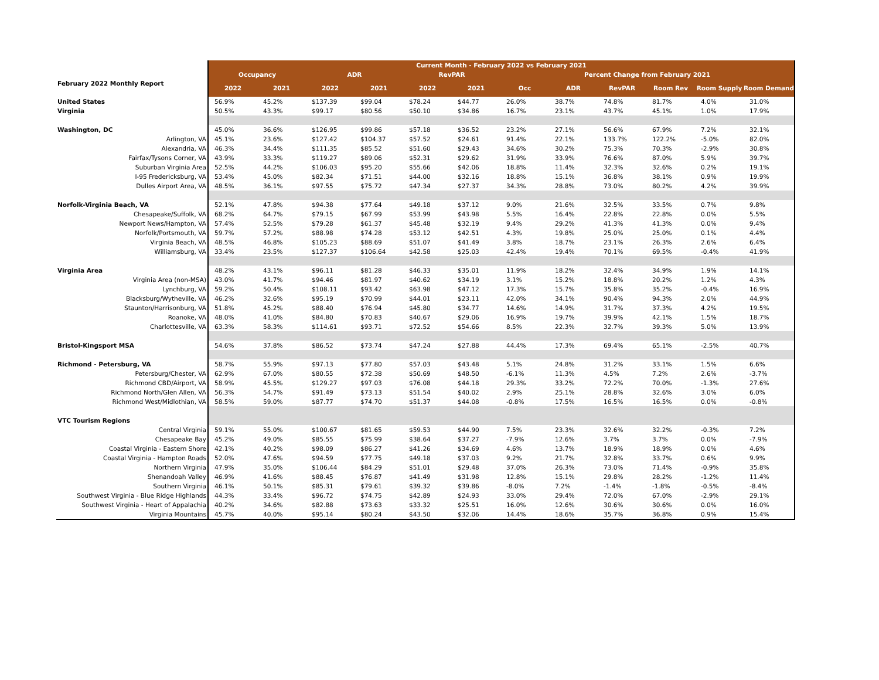| | Current Month - February 2022 vs February 2021 | | | | | | | | | | | |
| February 2022 Monthly Report | Occupancy | | ADR | | RevPAR | | Percent Change from February 2021 | | | | | |
| | 2022 | 2021 | 2022 | 2021 | 2022 | 2021 | Occ | ADR | RevPAR | Room Rev | Room Supply | Room Demand |
| United States | 56.9% | 45.2% | $137.39 | $99.04 | $78.24 | $44.77 | 26.0% | 38.7% | 74.8% | 81.7% | 4.0% | 31.0% |
| Virginia | 50.5% | 43.3% | $99.17 | $80.56 | $50.10 | $34.86 | 16.7% | 23.1% | 43.7% | 45.1% | 1.0% | 17.9% |
| Washington, DC | 45.0% | 36.6% | $126.95 | $99.86 | $57.18 | $36.52 | 23.2% | 27.1% | 56.6% | 67.9% | 7.2% | 32.1% |
| Arlington, VA | 45.1% | 23.6% | $127.42 | $104.37 | $57.52 | $24.61 | 91.4% | 22.1% | 133.7% | 122.2% | -5.0% | 82.0% |
| Alexandria, VA | 46.3% | 34.4% | $111.35 | $85.52 | $51.60 | $29.43 | 34.6% | 30.2% | 75.3% | 70.3% | -2.9% | 30.8% |
| Fairfax/Tysons Corner, VA | 43.9% | 33.3% | $119.27 | $89.06 | $52.31 | $29.62 | 31.9% | 33.9% | 76.6% | 87.0% | 5.9% | 39.7% |
| Suburban Virginia Area | 52.5% | 44.2% | $106.03 | $95.20 | $55.66 | $42.06 | 18.8% | 11.4% | 32.3% | 32.6% | 0.2% | 19.1% |
| I-95 Fredericksburg, VA | 53.4% | 45.0% | $82.34 | $71.51 | $44.00 | $32.16 | 18.8% | 15.1% | 36.8% | 38.1% | 0.9% | 19.9% |
| Dulles Airport Area, VA | 48.5% | 36.1% | $97.55 | $75.72 | $47.34 | $27.37 | 34.3% | 28.8% | 73.0% | 80.2% | 4.2% | 39.9% |
| Norfolk-Virginia Beach, VA | 52.1% | 47.8% | $94.38 | $77.64 | $49.18 | $37.12 | 9.0% | 21.6% | 32.5% | 33.5% | 0.7% | 9.8% |
| Chesapeake/Suffolk, VA | 68.2% | 64.7% | $79.15 | $67.99 | $53.99 | $43.98 | 5.5% | 16.4% | 22.8% | 22.8% | 0.0% | 5.5% |
| Newport News/Hampton, VA | 57.4% | 52.5% | $79.28 | $61.37 | $45.48 | $32.19 | 9.4% | 29.2% | 41.3% | 41.3% | 0.0% | 9.4% |
| Norfolk/Portsmouth, VA | 59.7% | 57.2% | $88.98 | $74.28 | $53.12 | $42.51 | 4.3% | 19.8% | 25.0% | 25.0% | 0.1% | 4.4% |
| Virginia Beach, VA | 48.5% | 46.8% | $105.23 | $88.69 | $51.07 | $41.49 | 3.8% | 18.7% | 23.1% | 26.3% | 2.6% | 6.4% |
| Williamsburg, VA | 33.4% | 23.5% | $127.37 | $106.64 | $42.58 | $25.03 | 42.4% | 19.4% | 70.1% | 69.5% | -0.4% | 41.9% |
| Virginia Area | 48.2% | 43.1% | $96.11 | $81.28 | $46.33 | $35.01 | 11.9% | 18.2% | 32.4% | 34.9% | 1.9% | 14.1% |
| Virginia Area (non-MSA) | 43.0% | 41.7% | $94.46 | $81.97 | $40.62 | $34.19 | 3.1% | 15.2% | 18.8% | 20.2% | 1.2% | 4.3% |
| Lynchburg, VA | 59.2% | 50.4% | $108.11 | $93.42 | $63.98 | $47.12 | 17.3% | 15.7% | 35.8% | 35.2% | -0.4% | 16.9% |
| Blacksburg/Wytheville, VA | 46.2% | 32.6% | $95.19 | $70.99 | $44.01 | $23.11 | 42.0% | 34.1% | 90.4% | 94.3% | 2.0% | 44.9% |
| Staunton/Harrisonburg, VA | 51.8% | 45.2% | $88.40 | $76.94 | $45.80 | $34.77 | 14.6% | 14.9% | 31.7% | 37.3% | 4.2% | 19.5% |
| Roanoke, VA | 48.0% | 41.0% | $84.80 | $70.83 | $40.67 | $29.06 | 16.9% | 19.7% | 39.9% | 42.1% | 1.5% | 18.7% |
| Charlottesville, VA | 63.3% | 58.3% | $114.61 | $93.71 | $72.52 | $54.66 | 8.5% | 22.3% | 32.7% | 39.3% | 5.0% | 13.9% |
| Bristol-Kingsport MSA | 54.6% | 37.8% | $86.52 | $73.74 | $47.24 | $27.88 | 44.4% | 17.3% | 69.4% | 65.1% | -2.5% | 40.7% |
| Richmond - Petersburg, VA | 58.7% | 55.9% | $97.13 | $77.80 | $57.03 | $43.48 | 5.1% | 24.8% | 31.2% | 33.1% | 1.5% | 6.6% |
| Petersburg/Chester, VA | 62.9% | 67.0% | $80.55 | $72.38 | $50.69 | $48.50 | -6.1% | 11.3% | 4.5% | 7.2% | 2.6% | -3.7% |
| Richmond CBD/Airport, VA | 58.9% | 45.5% | $129.27 | $97.03 | $76.08 | $44.18 | 29.3% | 33.2% | 72.2% | 70.0% | -1.3% | 27.6% |
| Richmond North/Glen Allen, VA | 56.3% | 54.7% | $91.49 | $73.13 | $51.54 | $40.02 | 2.9% | 25.1% | 28.8% | 32.6% | 3.0% | 6.0% |
| Richmond West/Midlothian, VA | 58.5% | 59.0% | $87.77 | $74.70 | $51.37 | $44.08 | -0.8% | 17.5% | 16.5% | 16.5% | 0.0% | -0.8% |
| VTC Tourism Regions | | | | | | | | | | | | |
| Central Virginia | 59.1% | 55.0% | $100.67 | $81.65 | $59.53 | $44.90 | 7.5% | 23.3% | 32.6% | 32.2% | -0.3% | 7.2% |
| Chesapeake Bay | 45.2% | 49.0% | $85.55 | $75.99 | $38.64 | $37.27 | -7.9% | 12.6% | 3.7% | 3.7% | 0.0% | -7.9% |
| Coastal Virginia - Eastern Shore | 42.1% | 40.2% | $98.09 | $86.27 | $41.26 | $34.69 | 4.6% | 13.7% | 18.9% | 18.9% | 0.0% | 4.6% |
| Coastal Virginia - Hampton Roads | 52.0% | 47.6% | $94.59 | $77.75 | $49.18 | $37.03 | 9.2% | 21.7% | 32.8% | 33.7% | 0.6% | 9.9% |
| Northern Virginia | 47.9% | 35.0% | $106.44 | $84.29 | $51.01 | $29.48 | 37.0% | 26.3% | 73.0% | 71.4% | -0.9% | 35.8% |
| Shenandoah Valley | 46.9% | 41.6% | $88.45 | $76.87 | $41.49 | $31.98 | 12.8% | 15.1% | 29.8% | 28.2% | -1.2% | 11.4% |
| Southern Virginia | 46.1% | 50.1% | $85.31 | $79.61 | $39.32 | $39.86 | -8.0% | 7.2% | -1.4% | -1.8% | -0.5% | -8.4% |
| Southwest Virginia - Blue Ridge Highlands | 44.3% | 33.4% | $96.72 | $74.75 | $42.89 | $24.93 | 33.0% | 29.4% | 72.0% | 67.0% | -2.9% | 29.1% |
| Southwest Virginia - Heart of Appalachia | 40.2% | 34.6% | $82.88 | $73.63 | $33.32 | $25.51 | 16.0% | 12.6% | 30.6% | 30.6% | 0.0% | 16.0% |
| Virginia Mountains | 45.7% | 40.0% | $95.14 | $80.24 | $43.50 | $32.06 | 14.4% | 18.6% | 35.7% | 36.8% | 0.9% | 15.4% |